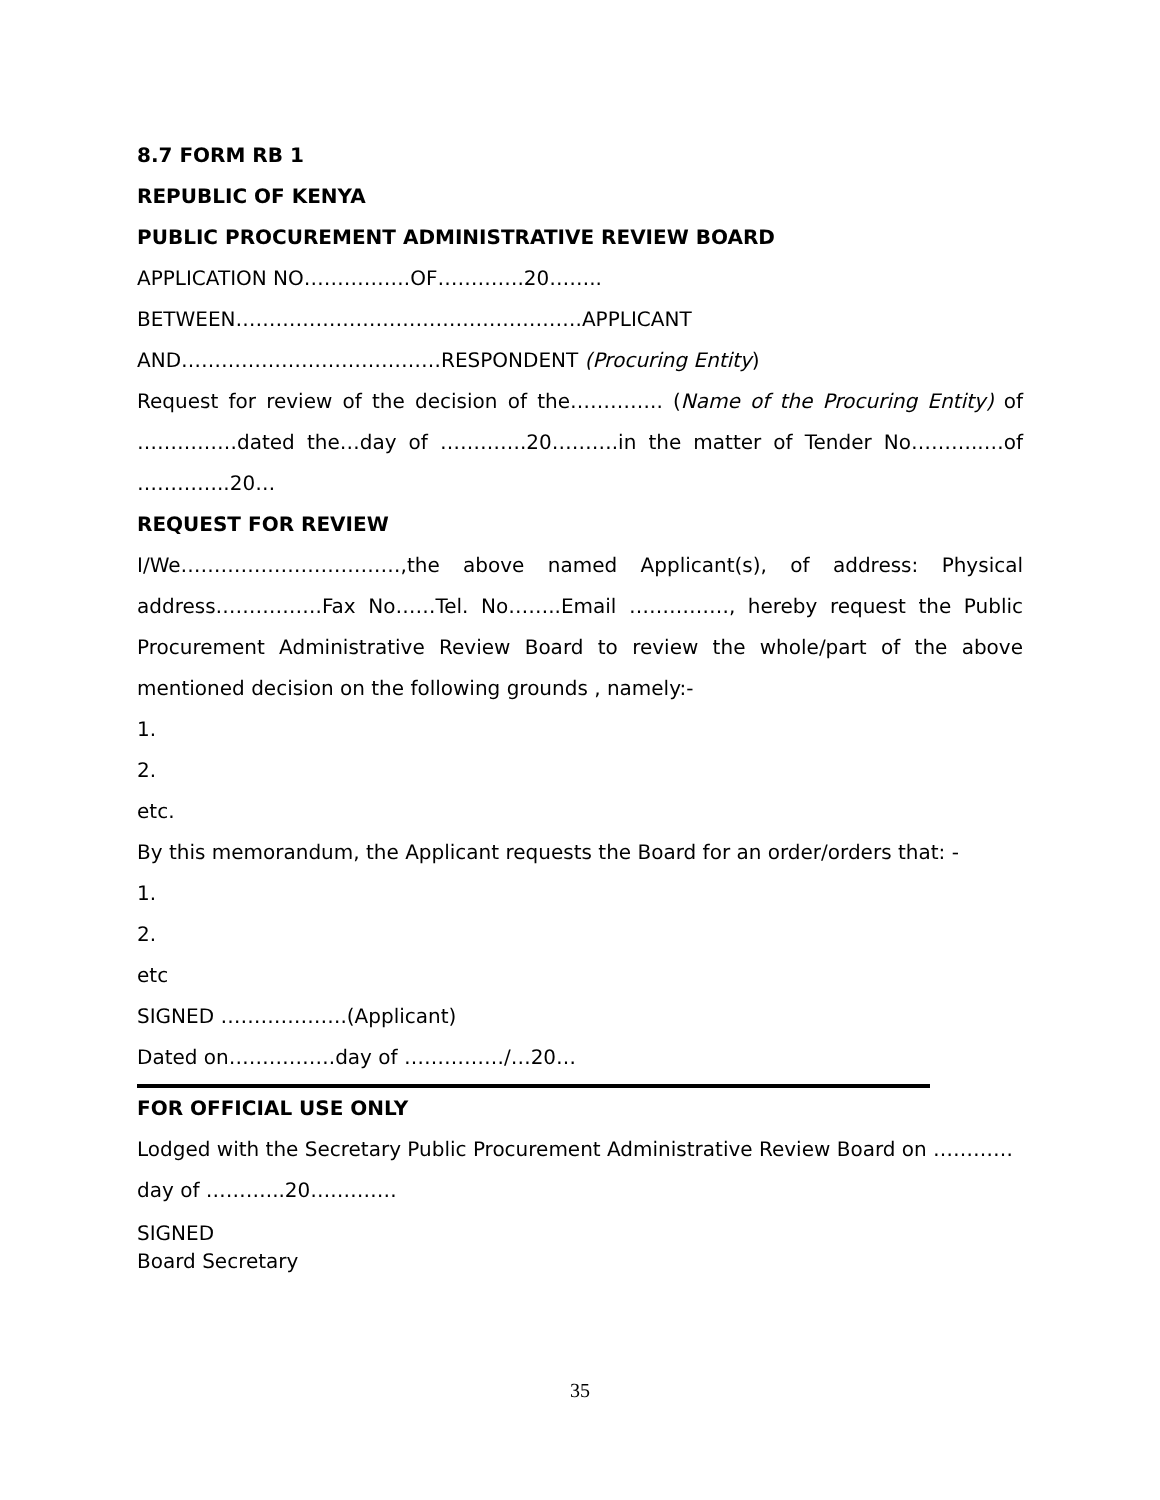8.7 FORM RB 1
REPUBLIC OF KENYA
PUBLIC PROCUREMENT ADMINISTRATIVE REVIEW BOARD
APPLICATION NO…………….OF………….20……..
BETWEEN…………………………………………….APPLICANT
AND…………………………………RESPONDENT (Procuring Entity)
Request for review of the decision of the………….. (Name of the Procuring Entity) of ……………dated the…day of ………….20……….in the matter of Tender No………..…of …………..20…
REQUEST FOR REVIEW
I/We……………………………,the above named Applicant(s), of address: Physical address…………….Fax No……Tel. No……..Email ……………, hereby request the Public Procurement Administrative Review Board to review the whole/part of the above mentioned decision on the following grounds , namely:-
1.
2.
etc.
By this memorandum, the Applicant requests the Board for an order/orders that: -
1.
2.
etc
SIGNED ……………….(Applicant)
Dated on…………….day of ……………/…20…
FOR OFFICIAL USE ONLY
Lodged with the Secretary Public Procurement Administrative Review Board on …………
day of ………...20….………
SIGNED
Board Secretary
35